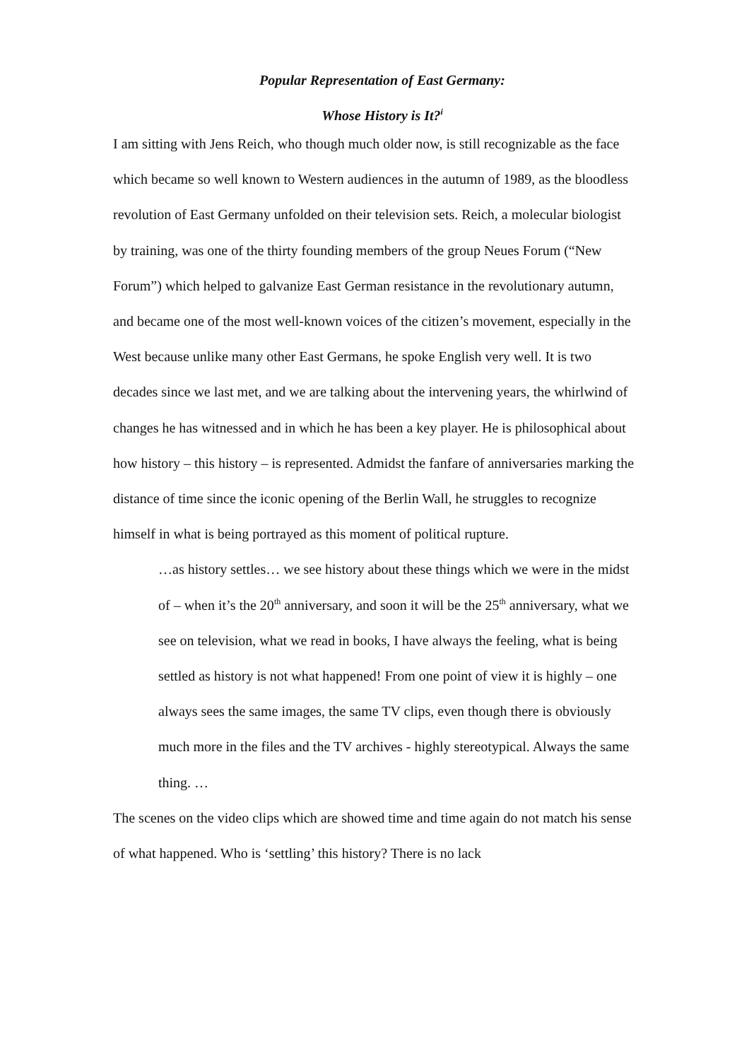Popular Representation of East Germany:
Whose History is It?<sup>i</sup>
I am sitting with Jens Reich, who though much older now, is still recognizable as the face which became so well known to Western audiences in the autumn of 1989, as the bloodless revolution of East Germany unfolded on their television sets. Reich, a molecular biologist by training, was one of the thirty founding members of the group Neues Forum (“New Forum”) which helped to galvanize East German resistance in the revolutionary autumn, and became one of the most well-known voices of the citizen’s movement, especially in the West because unlike many other East Germans, he spoke English very well. It is two decades since we last met, and we are talking about the intervening years, the whirlwind of changes he has witnessed and in which he has been a key player. He is philosophical about how history – this history – is represented. Admidst the fanfare of anniversaries marking the distance of time since the iconic opening of the Berlin Wall, he struggles to recognize himself in what is being portrayed as this moment of political rupture.
…as history settles… we see history about these things which we were in the midst of – when it’s the 20<sup>th</sup> anniversary, and soon it will be the 25<sup>th</sup> anniversary, what we see on television, what we read in books, I have always the feeling, what is being settled as history is not what happened! From one point of view it is highly – one always sees the same images, the same TV clips, even though there is obviously much more in the files and the TV archives - highly stereotypical. Always the same thing. …
The scenes on the video clips which are showed time and time again do not match his sense of what happened. Who is ‘settling’ this history? There is no lack